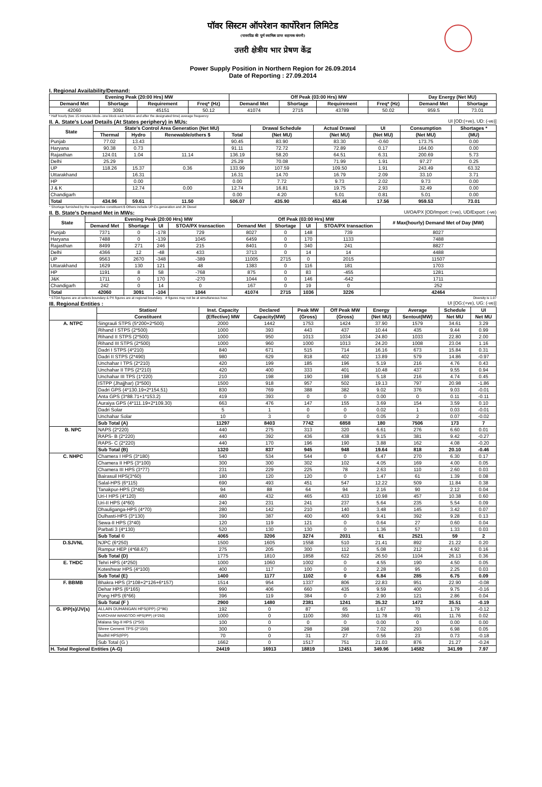पॉवर सिस्टम ऑपरेशन कार्पोरेशन लिमिटेड
(पावरग्रिड की पूर्ण स्वामित्व प्राप्त सहायक कंपनी)
उत्तरी क्षेत्रीय भार प्रेषण केंद्र
Power Supply Position in Northern Region for 26.09.2014
Date of Reporting : 27.09.2014
I. Regional Availability/Demand:
| Evening Peak (20:00 Hrs) MW | | | | Off Peak (03:00 Hrs) MW | | | | Day Energy (Net MU) | |
| --- | --- | --- | --- | --- | --- | --- | --- | --- | --- |
| Demand Met | Shortage | Requirement | Freq* (Hz) | Demand Met | Shortage | Requirement | Freq* (Hz) | Demand Met | Shortage |
| 42060 | 3091 | 45151 | 50.12 | 41074 | 2715 | 43789 | 50.02 | 959.5 | 73.01 |
* Half hourly (two 15 minutes block--one block each before and after the designated time) average frequency
II. A. State's Load Details (At States periphery) in MUs: UI [OD:(+ve), UD: (-ve)]
| State | State's Control Area Generation (Net MU) | | | | Drawal Schedule | Actual Drawal | UI | Consumption | Shortages * |
| --- | --- | --- | --- | --- | --- | --- | --- | --- | --- |
| | Thermal | Hydro | Renewable/others $ | Total | (Net MU) | (Net MU) | (Net MU) | (Net MU) | (MU) |
| Punjab | 77.02 | 13.43 | | 90.45 | 83.90 | 83.30 | -0.60 | 173.75 | 0.00 |
| Haryana | 90.38 | 0.73 | | 91.11 | 72.72 | 72.89 | 0.17 | 164.00 | 0.00 |
| Rajasthan | 124.01 | 1.04 | 11.14 | 136.19 | 58.20 | 64.51 | 6.31 | 200.69 | 5.73 |
| Delhi | 25.29 | | | 25.29 | 70.08 | 71.99 | 1.91 | 97.27 | 0.25 |
| UP | 118.26 | 15.37 | 0.36 | 133.99 | 107.59 | 109.50 | 1.91 | 243.49 | 63.32 |
| Uttarakhand | | 16.31 | | 16.31 | 14.70 | 16.79 | 2.09 | 33.10 | 3.71 |
| HP | | 0.00 | | 0.00 | 7.72 | 9.73 | 2.02 | 9.73 | 0.00 |
| J & K | | 12.74 | 0.00 | 12.74 | 16.81 | 19.75 | 2.93 | 32.49 | 0.00 |
| Chandigarh | | | | 0.00 | 4.20 | 5.01 | 0.81 | 5.01 | 0.00 |
| Total | 434.96 | 59.61 | 11.50 | 506.07 | 435.90 | 453.46 | 17.56 | 959.53 | 73.01 |
* Shortage furnished by the respective constituent.$ Others include UP Co-generation and JK Diesel
II. B. State's Demand Met in MWs: UI/OA/PX [OD/Import: (+ve), UD/Export: (-ve)
| State | Evening Peak (20:00 Hrs) MW | | | | Off Peak (03:00 Hrs) MW | | | | # Max(hourly) Demand Met of Day (MW) |
| --- | --- | --- | --- | --- | --- | --- | --- | --- | --- |
| | Demand Met | Shortage | UI | STOA/PX transaction | Demand Met | Shortage | UI | STOA/PX transaction | |
| Punjab | 7371 | 0 | -178 | 729 | 8027 | 0 | 148 | 739 | 8027 |
| Haryana | 7488 | 0 | -139 | 1045 | 6459 | 0 | 170 | 1133 | 7488 |
| Rajasthan | 8499 | 271 | 246 | 215 | 8401 | 0 | 340 | 241 | 8827 |
| Delhi | 4366 | 12 | -48 | 433 | 3713 | 0 | 14 | 14 | 4488 |
| UP | 9563 | 2670 | -348 | -389 | 11005 | 2715 | 0 | 2015 | 11507 |
| Uttarakhand | 1629 | 130 | 121 | 48 | 1383 | 0 | 116 | 181 | 1703 |
| HP | 1191 | 8 | 58 | -768 | 875 | 0 | 83 | -455 | 1281 |
| J&K | 1711 | 0 | 170 | -270 | 1044 | 0 | 146 | -642 | 1711 |
| Chandigarh | 242 | 0 | 14 | 0 | 167 | 0 | 19 | 0 | 252 |
| Total | 42060 | 3091 | -104 | 1044 | 41074 | 2715 | 1036 | 3226 | 42464 |
* STOA figures are at sellers boundary & PX figures are at regional boundary. # figures may not be at simultaneous hour. Diversity is 1.07
III. Regional Entities : UI [OG:(+ve), UG: (-ve)]
| | Station/ | Inst. Capacity | Declared | Peak MW | Off Peak MW | Energy | Average | Schedule | UI |
| --- | --- | --- | --- | --- | --- | --- | --- | --- | --- |
| | Constituent | (Effective) MW | Capacity(MW) | (Gross) | (Gross) | (Net MU) | Sentout(MW) | Net MU | Net MU |
| A. NTPC | Singrauli STPS (5*200+2*500) | 2000 | 1442 | 1753 | 1424 | 37.90 | 1579 | 34.61 | 3.29 |
| | Rihand I STPS (2*500) | 1000 | 393 | 443 | 437 | 10.44 | 435 | 9.44 | 0.99 |
| | Rihand II STPS (2*500) | 1000 | 950 | 1013 | 1034 | 24.80 | 1033 | 22.80 | 2.00 |
| | Rihand III STPS (2*500) | 1000 | 960 | 1000 | 1013 | 24.20 | 1008 | 23.04 | 1.16 |
| | Dadri I STPS (4*210) | 840 | 671 | 515 | 714 | 16.16 | 673 | 15.84 | 0.31 |
| | Dadri II STPS (2*490) | 980 | 629 | 818 | 402 | 13.89 | 579 | 14.86 | -0.97 |
| | Unchahar I TPS (2*210) | 420 | 199 | 185 | 196 | 5.19 | 216 | 4.76 | 0.43 |
| | Unchahar II TPS (2*210) | 420 | 400 | 333 | 401 | 10.48 | 437 | 9.55 | 0.94 |
| | Unchahar III TPS (1*220) | 210 | 198 | 190 | 198 | 5.18 | 216 | 4.74 | 0.45 |
| | ISTPP (Jhajjhar) (3*500) | 1500 | 918 | 957 | 502 | 19.13 | 797 | 20.98 | -1.86 |
| | Dadri GPS (4*130.19+2*154.51) | 830 | 769 | 388 | 382 | 9.02 | 376 | 9.03 | -0.01 |
| | Anta GPS (3*88.71+1*153.2) | 419 | 393 | 0 | 0 | 0.00 | 0 | 0.11 | -0.11 |
| | Auraiya GPS (4*111.19+2*109.30) | 663 | 476 | 147 | 155 | 3.69 | 154 | 3.59 | 0.10 |
| | Dadri Solar | 5 | 1 | 0 | 0 | 0.02 | 1 | 0.03 | -0.01 |
| | Unchahar Solar | 10 | 3 | 0 | 0 | 0.05 | 2 | 0.07 | -0.02 |
| | Sub Total (A) | 11297 | 8403 | 7742 | 6858 | 180 | 7506 | 173 | 7 |
| B. NPC | NAPS (2*220) | 440 | 275 | 313 | 320 | 6.61 | 276 | 6.60 | 0.01 |
| | RAPS- B (2*220) | 440 | 392 | 436 | 438 | 9.15 | 381 | 9.42 | -0.27 |
| | RAPS- C (2*220) | 440 | 170 | 196 | 190 | 3.88 | 162 | 4.08 | -0.20 |
| | Sub Total (B) | 1320 | 837 | 945 | 948 | 19.64 | 818 | 20.10 | -0.46 |
| C. NHPC | Chamera I HPS (3*180) | 540 | 534 | 544 | 0 | 6.47 | 270 | 6.30 | 0.17 |
| | Chamera II HPS (3*100) | 300 | 300 | 302 | 102 | 4.05 | 169 | 4.00 | 0.05 |
| | Chamera III HPS (3*77) | 231 | 229 | 225 | 78 | 2.63 | 110 | 2.60 | 0.03 |
| | Bairasuil HPS(3*60) | 180 | 120 | 120 | 0 | 1.47 | 61 | 1.39 | 0.08 |
| | Salal-HPS (6*115) | 690 | 493 | 451 | 547 | 12.22 | 509 | 11.84 | 0.38 |
| | Tanakpur-HPS (3*40) | 94 | 88 | 64 | 94 | 2.16 | 90 | 2.12 | 0.04 |
| | Uri-I HPS (4*120) | 480 | 432 | 465 | 433 | 10.98 | 457 | 10.38 | 0.60 |
| | Uri-II HPS (4*60) | 240 | 231 | 241 | 237 | 5.64 | 235 | 5.54 | 0.09 |
| | Dhauliganga-HPS (4*70) | 280 | 142 | 210 | 140 | 3.48 | 145 | 3.42 | 0.07 |
| | Dulhasti-HPS (3*130) | 390 | 387 | 400 | 400 | 9.41 | 392 | 9.28 | 0.13 |
| | Sewa-II HPS (3*40) | 120 | 119 | 121 | 0 | 0.64 | 27 | 0.60 | 0.04 |
| | Parbati 3 (4*130) | 520 | 130 | 130 | 0 | 1.36 | 57 | 1.33 | 0.03 |
| | Sub Total © | 4065 | 3206 | 3274 | 2031 | 61 | 2521 | 59 | 2 |
| D.SJVNL | NJPC (6*250) | 1500 | 1605 | 1558 | 510 | 21.41 | 892 | 21.22 | 0.20 |
| | Rampur HEP (4*68.67) | 275 | 205 | 300 | 112 | 5.08 | 212 | 4.92 | 0.16 |
| | Sub Total (D) | 1775 | 1810 | 1858 | 622 | 26.50 | 1104 | 26.13 | 0.36 |
| E. THDC | Tehri HPS (4*250) | 1000 | 1060 | 1002 | 0 | 4.55 | 190 | 4.50 | 0.05 |
| | Koteshwar HPS (4*100) | 400 | 117 | 100 | 0 | 2.28 | 95 | 2.25 | 0.03 |
| | Sub Total (E) | 1400 | 1177 | 1102 | 0 | 6.84 | 285 | 6.75 | 0.09 |
| F. BBMB | Bhakra HPS (3*108+2*126+6*157) | 1514 | 954 | 1337 | 806 | 22.83 | 951 | 22.90 | -0.08 |
| | Dehar HPS (6*165) | 990 | 406 | 660 | 435 | 9.59 | 400 | 9.75 | -0.16 |
| | Pong HPS (6*66) | 396 | 119 | 384 | 0 | 2.90 | 121 | 2.86 | 0.04 |
| | Sub Total (F ) | 2900 | 1480 | 2381 | 1241 | 35.32 | 1472 | 35.51 | -0.19 |
| G. IPP(s)/JV(s) | ALLAIN DUHANGAN HPS(IPP) (2*96) | 192 | 0 | 87 | 65 | 1.67 | 70 | 1.79 | -0.12 |
| | KARCHAM WANGTOO HPS(IPP) (4*250) | 1000 | 0 | 1100 | 360 | 11.78 | 491 | 11.76 | 0.02 |
| | Malana Stg-II HPS (2*50) | 100 | 0 | 0 | 0 | 0.00 | 0 | 0.00 | 0.00 |
| | Shree Cement TPS (2*150) | 300 | 0 | 298 | 298 | 7.02 | 293 | 6.98 | 0.05 |
| | Budhil HPS(IPP) | 70 | 0 | 31 | 27 | 0.56 | 23 | 0.73 | -0.18 |
| | Sub Total (G ) | 1662 | 0 | 1517 | 751 | 21.03 | 876 | 21.27 | -0.24 |
| H. Total Regional Entities (A-G) | | 24419 | 16913 | 18819 | 12451 | 349.96 | 14582 | 341.99 | 7.97 |